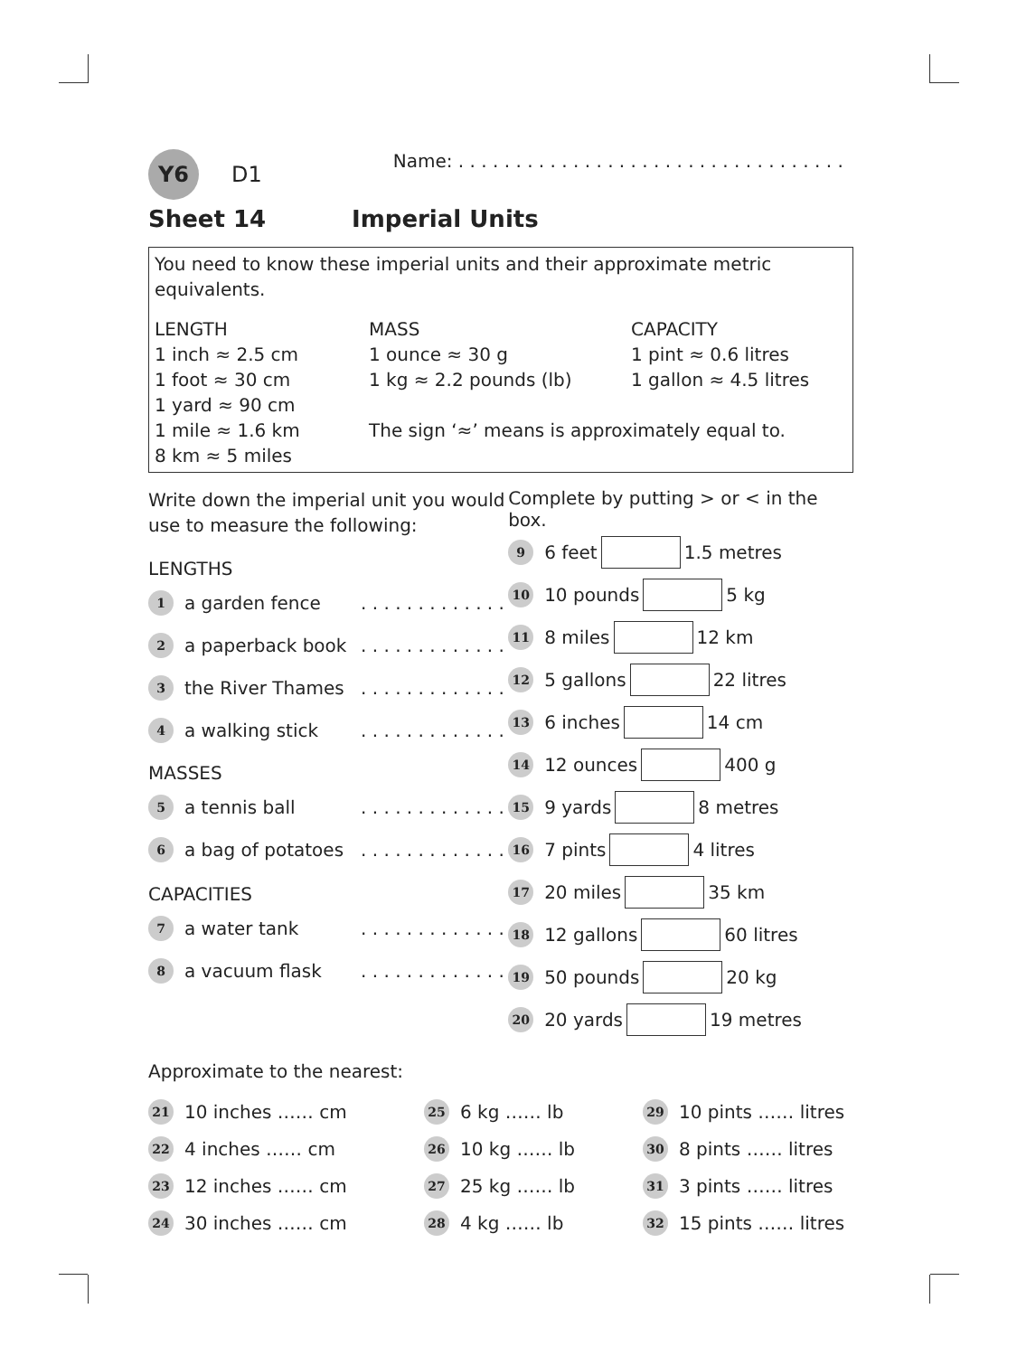Y6 D1 Name: . . . . . . . . . . . . . . . . . . . . . . . . . . . . . . . . . .
Sheet 14 Imperial Units
You need to know these imperial units and their approximate metric equivalents.
LENGTH
1 inch ≈ 2.5 cm
1 foot ≈ 30 cm
1 yard ≈ 90 cm
1 mile ≈ 1.6 km
8 km ≈ 5 miles
MASS
1 ounce ≈ 30 g
1 kg ≈ 2.2 pounds (lb)
CAPACITY
1 pint ≈ 0.6 litres
1 gallon ≈ 4.5 litres
The sign ‘≈’ means is approximately equal to.
Write down the imperial unit you would use to measure the following:
LENGTHS
1 a garden fence. . . . . . . . . . . . .
2 a paperback book. . . . . . . . . . . . .
3 the River Thames. . . . . . . . . . . . .
4 a walking stick. . . . . . . . . . . . .
MASSES
5 a tennis ball. . . . . . . . . . . . .
6 a bag of potatoes. . . . . . . . . . . . .
CAPACITIES
7 a water tank. . . . . . . . . . . . .
8 a vacuum flask. . . . . . . . . . . . .
Complete by putting > or < in the box.
9 6 feet 1.5 metres
10 10 pounds 5 kg
11 8 miles 12 km
12 5 gallons 22 litres
13 6 inches 14 cm
14 12 ounces 400 g
15 9 yards 8 metres
16 7 pints 4 litres
17 20 miles 35 km
18 12 gallons 60 litres
19 50 pounds 20 kg
20 20 yards 19 metres
Approximate to the nearest:
21 10 inches …… cm
22 4 inches …… cm
23 12 inches …… cm
24 30 inches …… cm
25 6 kg …… lb
26 10 kg …… lb
27 25 kg …… lb
28 4 kg …… lb
29 10 pints …… litres
30 8 pints …… litres
31 3 pints …… litres
32 15 pints …… litres